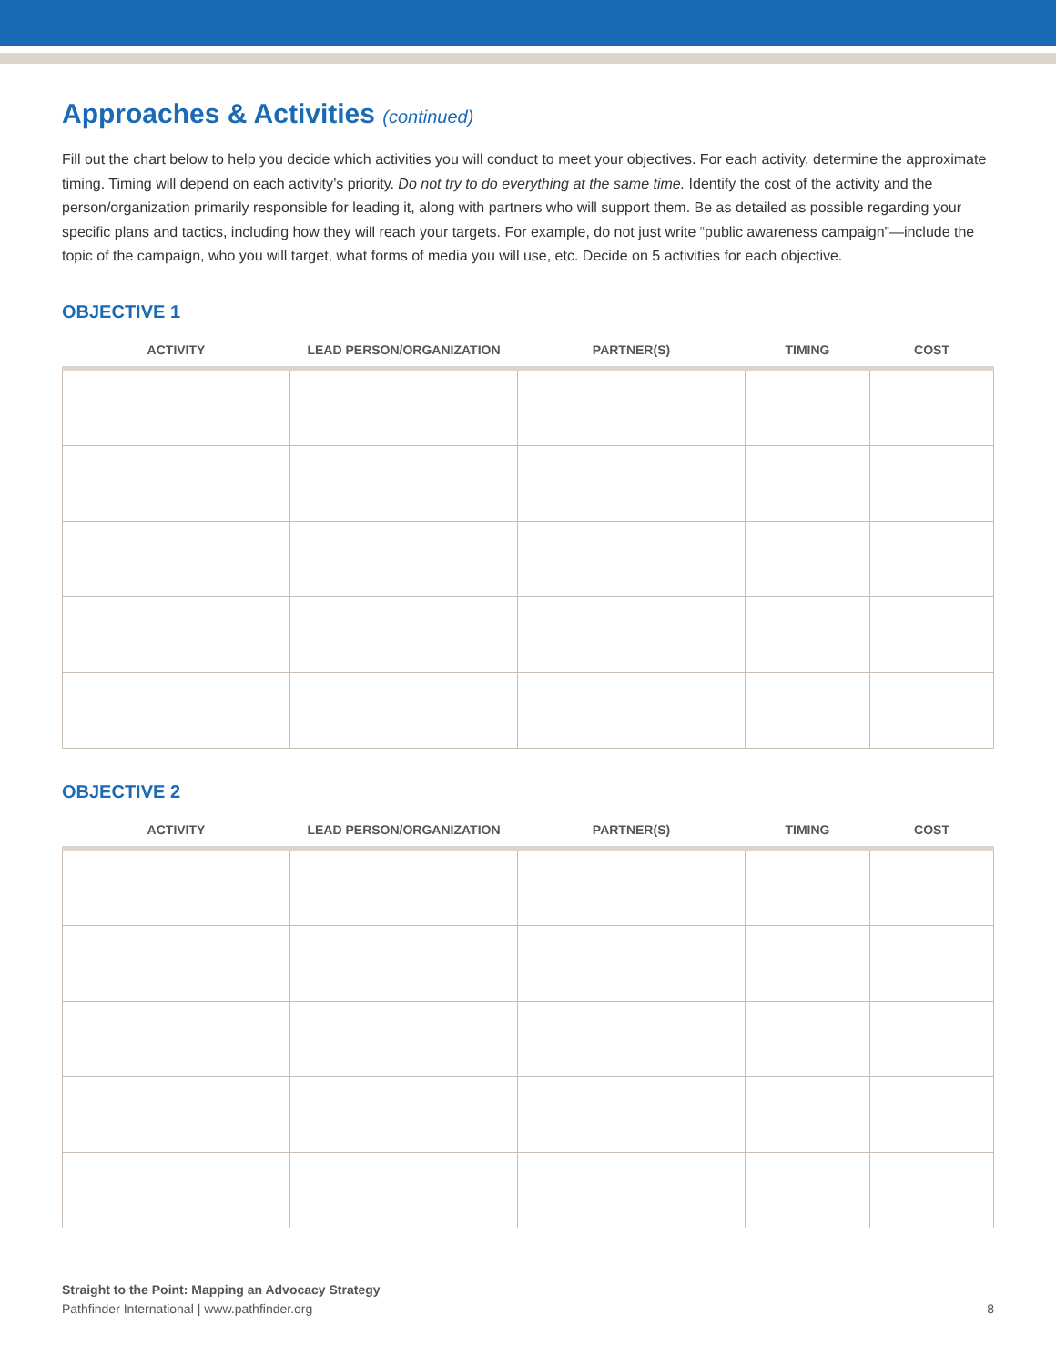Approaches & Activities (continued)
Fill out the chart below to help you decide which activities you will conduct to meet your objectives. For each activity, determine the approximate timing. Timing will depend on each activity’s priority. Do not try to do everything at the same time. Identify the cost of the activity and the person/organization primarily responsible for leading it, along with partners who will support them. Be as detailed as possible regarding your specific plans and tactics, including how they will reach your targets. For example, do not just write “public awareness campaign”—include the topic of the campaign, who you will target, what forms of media you will use, etc. Decide on 5 activities for each objective.
OBJECTIVE 1
| ACTIVITY | LEAD PERSON/ORGANIZATION | PARTNER(S) | TIMING | COST |
| --- | --- | --- | --- | --- |
OBJECTIVE 2
| ACTIVITY | LEAD PERSON/ORGANIZATION | PARTNER(S) | TIMING | COST |
| --- | --- | --- | --- | --- |
Straight to the Point: Mapping an Advocacy Strategy
8 Pathfinder International | www.pathfinder.org